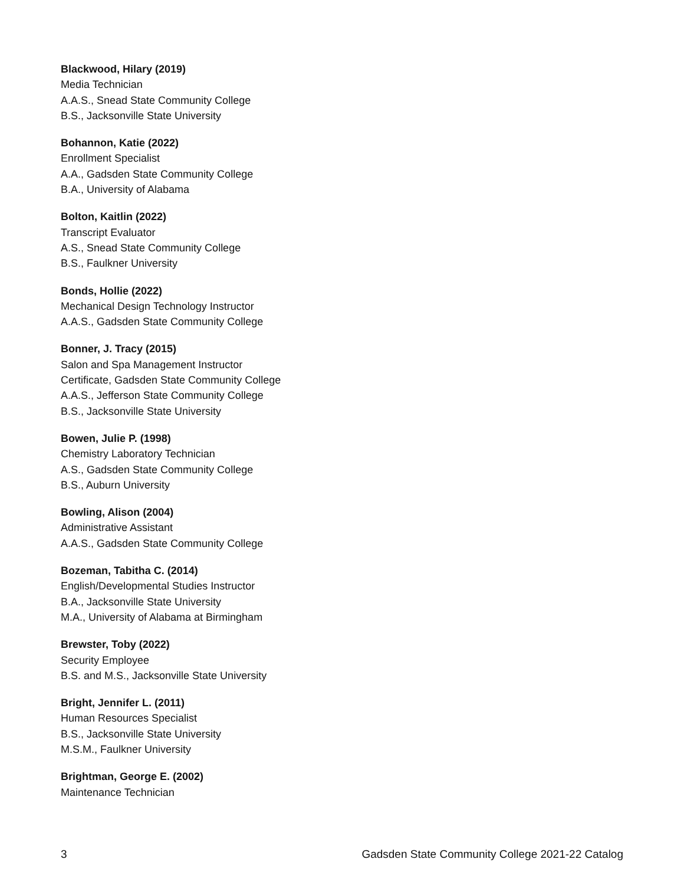Blackwood, Hilary (2019)
Media Technician
A.A.S., Snead State Community College
B.S., Jacksonville State University
Bohannon, Katie (2022)
Enrollment Specialist
A.A., Gadsden State Community College
B.A., University of Alabama
Bolton, Kaitlin (2022)
Transcript Evaluator
A.S., Snead State Community College
B.S., Faulkner University
Bonds, Hollie (2022)
Mechanical Design Technology Instructor
A.A.S., Gadsden State Community College
Bonner, J. Tracy (2015)
Salon and Spa Management Instructor
Certificate, Gadsden State Community College
A.A.S., Jefferson State Community College
B.S., Jacksonville State University
Bowen, Julie P. (1998)
Chemistry Laboratory Technician
A.S., Gadsden State Community College
B.S., Auburn University
Bowling, Alison (2004)
Administrative Assistant
A.A.S., Gadsden State Community College
Bozeman, Tabitha C. (2014)
English/Developmental Studies Instructor
B.A., Jacksonville State University
M.A., University of Alabama at Birmingham
Brewster, Toby (2022)
Security Employee
B.S. and M.S., Jacksonville State University
Bright, Jennifer L. (2011)
Human Resources Specialist
B.S., Jacksonville State University
M.S.M., Faulkner University
Brightman, George E. (2002)
Maintenance Technician
3 Gadsden State Community College 2021-22 Catalog